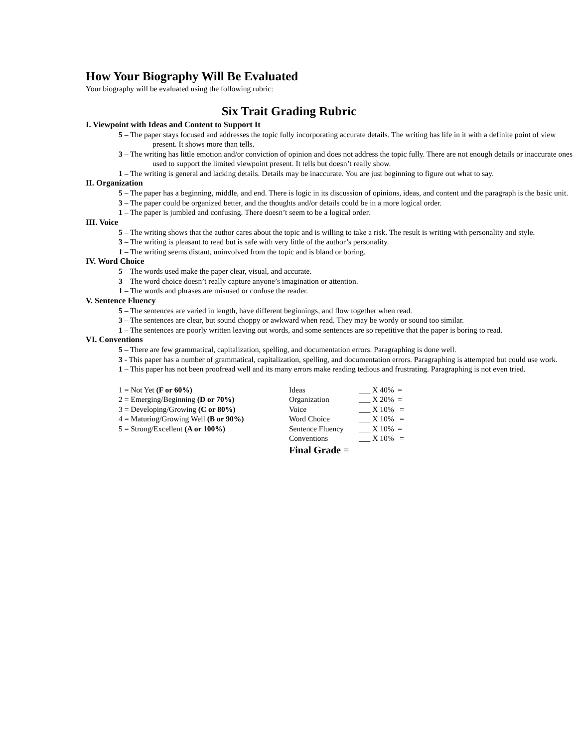How Your Biography Will Be Evaluated
Your biography will be evaluated using the following rubric:
Six Trait Grading Rubric
I. Viewpoint with Ideas and Content to Support It
5 – The paper stays focused and addresses the topic fully incorporating accurate details. The writing has life in it with a definite point of view present. It shows more than tells.
3 – The writing has little emotion and/or conviction of opinion and does not address the topic fully. There are not enough details or inaccurate ones used to support the limited viewpoint present. It tells but doesn’t really show.
1 – The writing is general and lacking details. Details may be inaccurate. You are just beginning to figure out what to say.
II. Organization
5 – The paper has a beginning, middle, and end. There is logic in its discussion of opinions, ideas, and content and the paragraph is the basic unit.
3 – The paper could be organized better, and the thoughts and/or details could be in a more logical order.
1 – The paper is jumbled and confusing. There doesn’t seem to be a logical order.
III. Voice
5 – The writing shows that the author cares about the topic and is willing to take a risk. The result is writing with personality and style.
3 – The writing is pleasant to read but is safe with very little of the author’s personality.
1 – The writing seems distant, uninvolved from the topic and is bland or boring.
IV. Word Choice
5 – The words used make the paper clear, visual, and accurate.
3 – The word choice doesn’t really capture anyone’s imagination or attention.
1 – The words and phrases are misused or confuse the reader.
V. Sentence Fluency
5 – The sentences are varied in length, have different beginnings, and flow together when read.
3 – The sentences are clear, but sound choppy or awkward when read. They may be wordy or sound too similar.
1 – The sentences are poorly written leaving out words, and some sentences are so repetitive that the paper is boring to read.
VI. Conventions
5 – There are few grammatical, capitalization, spelling, and documentation errors. Paragraphing is done well.
3 - This paper has a number of grammatical, capitalization, spelling, and documentation errors. Paragraphing is attempted but could use work.
1 – This paper has not been proofread well and its many errors make reading tedious and frustrating. Paragraphing is not even tried.
| 1 = Not Yet (F or 60%) | Ideas | ___ X 40% = |
| 2 = Emerging/Beginning (D or 70%) | Organization | ___ X 20% = |
| 3 = Developing/Growing (C or 80%) | Voice | ___ X 10% = |
| 4 = Maturing/Growing Well (B or 90%) | Word Choice | ___ X 10% = |
| 5 = Strong/Excellent (A or 100%) | Sentence Fluency | ___ X 10% = |
| | Conventions | ___ X 10% = |
| | Final Grade = | |